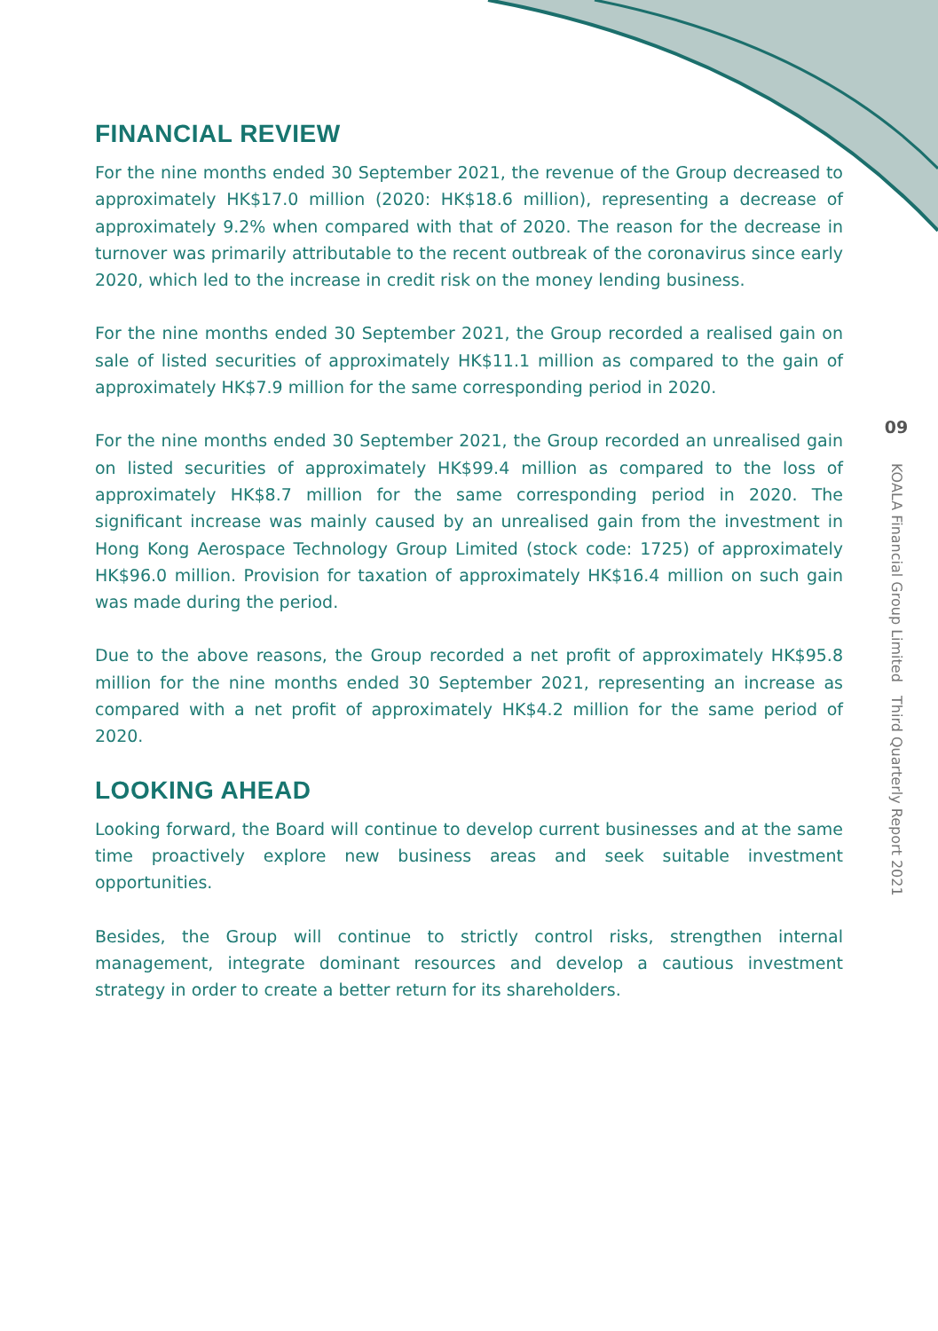FINANCIAL REVIEW
For the nine months ended 30 September 2021, the revenue of the Group decreased to approximately HK$17.0 million (2020: HK$18.6 million), representing a decrease of approximately 9.2% when compared with that of 2020. The reason for the decrease in turnover was primarily attributable to the recent outbreak of the coronavirus since early 2020, which led to the increase in credit risk on the money lending business.
For the nine months ended 30 September 2021, the Group recorded a realised gain on sale of listed securities of approximately HK$11.1 million as compared to the gain of approximately HK$7.9 million for the same corresponding period in 2020.
For the nine months ended 30 September 2021, the Group recorded an unrealised gain on listed securities of approximately HK$99.4 million as compared to the loss of approximately HK$8.7 million for the same corresponding period in 2020. The significant increase was mainly caused by an unrealised gain from the investment in Hong Kong Aerospace Technology Group Limited (stock code: 1725) of approximately HK$96.0 million. Provision for taxation of approximately HK$16.4 million on such gain was made during the period.
Due to the above reasons, the Group recorded a net profit of approximately HK$95.8 million for the nine months ended 30 September 2021, representing an increase as compared with a net profit of approximately HK$4.2 million for the same period of 2020.
LOOKING AHEAD
Looking forward, the Board will continue to develop current businesses and at the same time proactively explore new business areas and seek suitable investment opportunities.
Besides, the Group will continue to strictly control risks, strengthen internal management, integrate dominant resources and develop a cautious investment strategy in order to create a better return for its shareholders.
09
KOALA Financial Group Limited Third Quarterly Report 2021